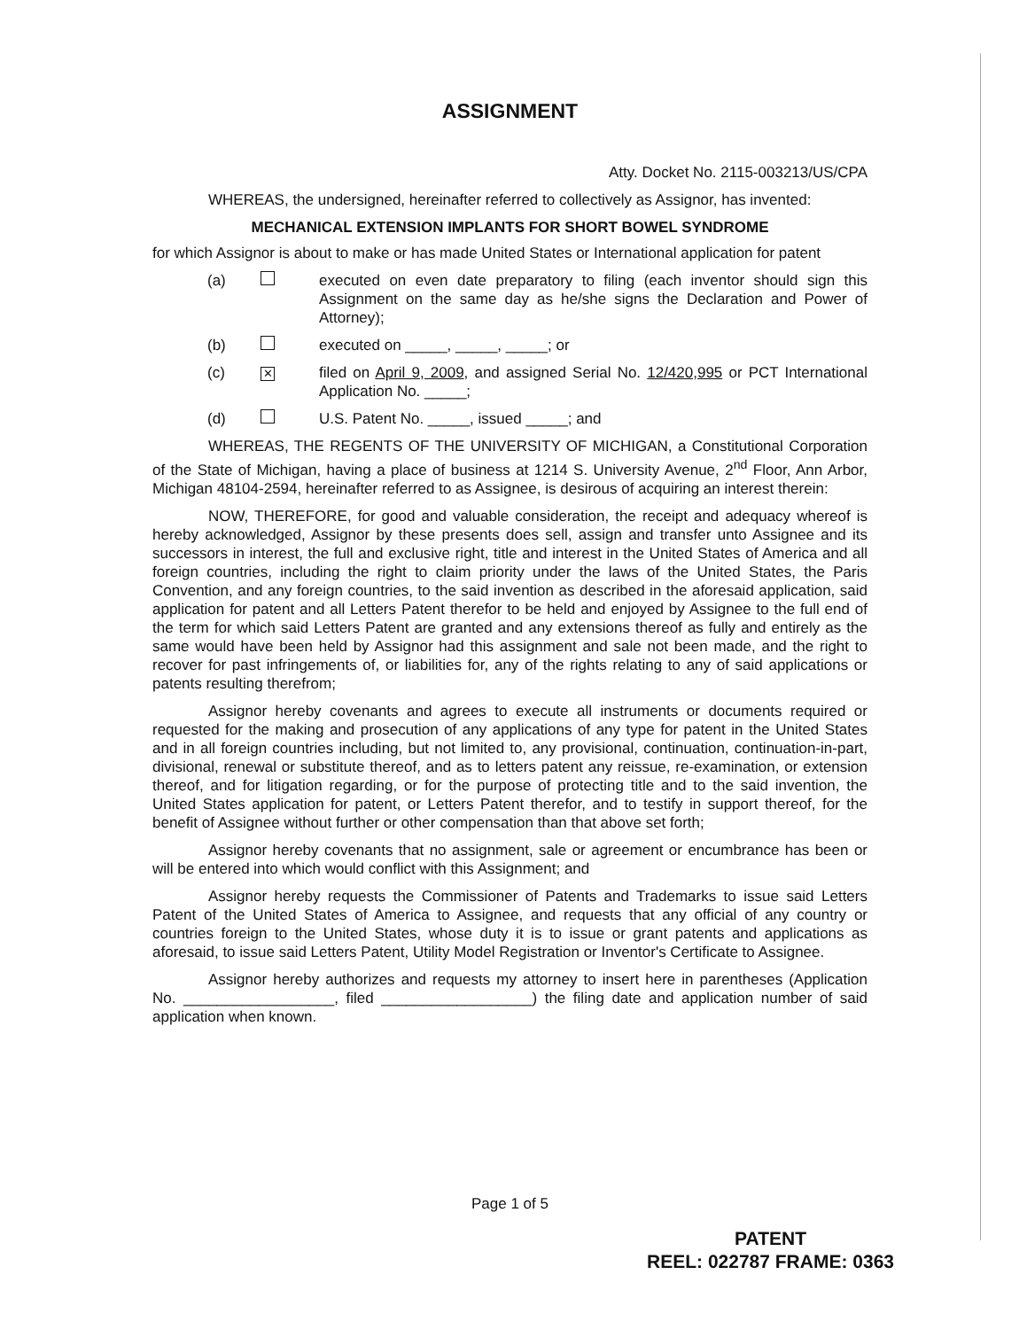ASSIGNMENT
Atty. Docket No. 2115-003213/US/CPA
WHEREAS, the undersigned, hereinafter referred to collectively as Assignor, has invented:
MECHANICAL EXTENSION IMPLANTS FOR SHORT BOWEL SYNDROME
for which Assignor is about to make or has made United States or International application for patent
(a) executed on even date preparatory to filing (each inventor should sign this Assignment on the same day as he/she signs the Declaration and Power of Attorney);
(b) executed on _____, _____, _____; or
(c)
✕
filed on April 9, 2009, and assigned Serial No. 12/420,995 or PCT International Application No. _____;
(d) U.S. Patent No. _____, issued _____; and
WHEREAS, THE REGENTS OF THE UNIVERSITY OF MICHIGAN, a Constitutional Corporation of the State of Michigan, having a place of business at 1214 S. University Avenue, 2<sup>nd</sup> Floor, Ann Arbor, Michigan 48104-2594, hereinafter referred to as Assignee, is desirous of acquiring an interest therein:
NOW, THEREFORE, for good and valuable consideration, the receipt and adequacy whereof is hereby acknowledged, Assignor by these presents does sell, assign and transfer unto Assignee and its successors in interest, the full and exclusive right, title and interest in the United States of America and all foreign countries, including the right to claim priority under the laws of the United States, the Paris Convention, and any foreign countries, to the said invention as described in the aforesaid application, said application for patent and all Letters Patent therefor to be held and enjoyed by Assignee to the full end of the term for which said Letters Patent are granted and any extensions thereof as fully and entirely as the same would have been held by Assignor had this assignment and sale not been made, and the right to recover for past infringements of, or liabilities for, any of the rights relating to any of said applications or patents resulting therefrom;
Assignor hereby covenants and agrees to execute all instruments or documents required or requested for the making and prosecution of any applications of any type for patent in the United States and in all foreign countries including, but not limited to, any provisional, continuation, continuation-in-part, divisional, renewal or substitute thereof, and as to letters patent any reissue, re-examination, or extension thereof, and for litigation regarding, or for the purpose of protecting title and to the said invention, the United States application for patent, or Letters Patent therefor, and to testify in support thereof, for the benefit of Assignee without further or other compensation than that above set forth;
Assignor hereby covenants that no assignment, sale or agreement or encumbrance has been or will be entered into which would conflict with this Assignment; and
Assignor hereby requests the Commissioner of Patents and Trademarks to issue said Letters Patent of the United States of America to Assignee, and requests that any official of any country or countries foreign to the United States, whose duty it is to issue or grant patents and applications as aforesaid, to issue said Letters Patent, Utility Model Registration or Inventor's Certificate to Assignee.
Assignor hereby authorizes and requests my attorney to insert here in parentheses (Application No. __________________, filed __________________) the filing date and application number of said application when known.
Page 1 of 5
PATENT
REEL: 022787 FRAME: 0363